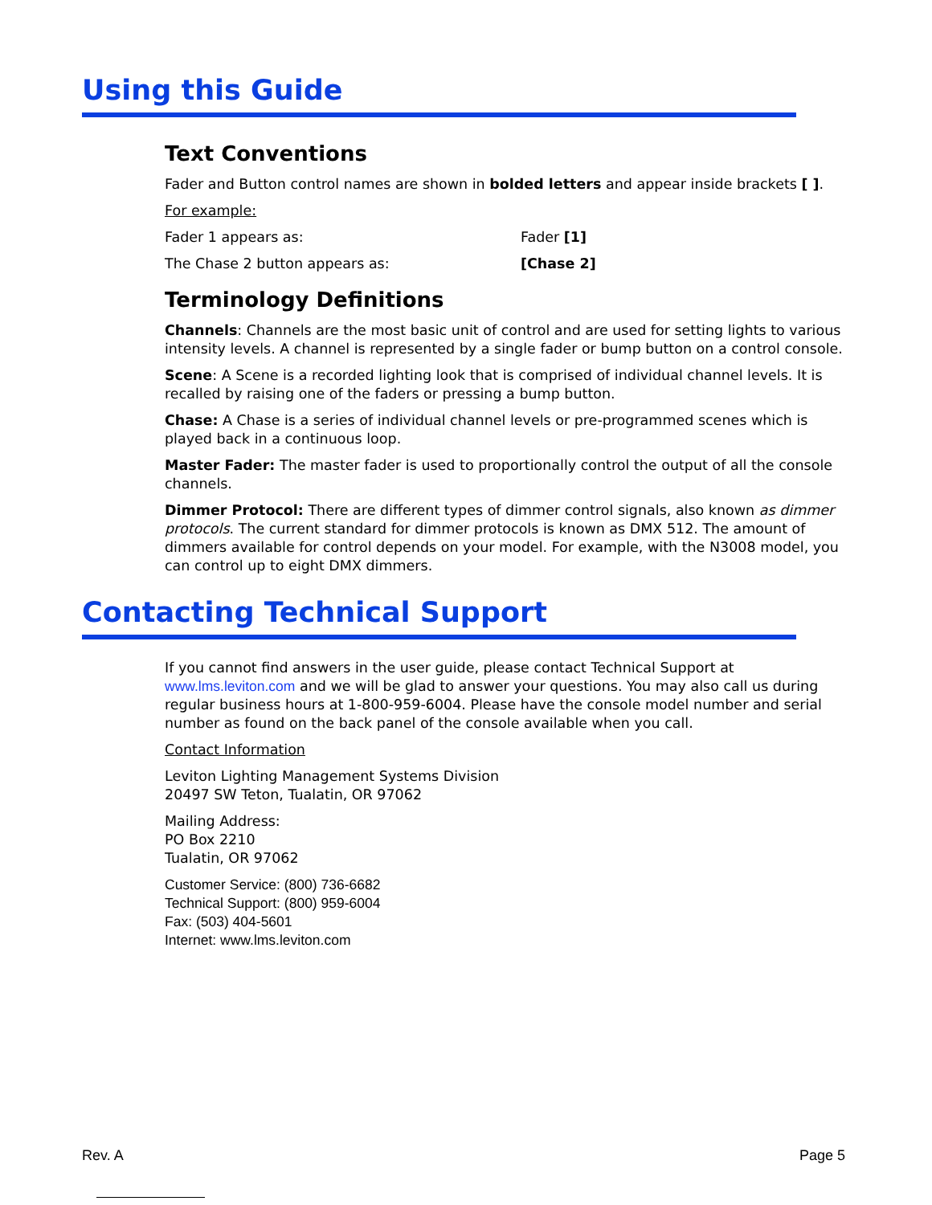Using this Guide
Text Conventions
Fader and Button control names are shown in bolded letters and appear inside brackets [ ].
For example:
Fader 1 appears as: Fader [1]
The Chase 2 button appears as: [Chase 2]
Terminology Definitions
Channels: Channels are the most basic unit of control and are used for setting lights to various intensity levels. A channel is represented by a single fader or bump button on a control console.
Scene: A Scene is a recorded lighting look that is comprised of individual channel levels. It is recalled by raising one of the faders or pressing a bump button.
Chase: A Chase is a series of individual channel levels or pre-programmed scenes which is played back in a continuous loop.
Master Fader: The master fader is used to proportionally control the output of all the console channels.
Dimmer Protocol: There are different types of dimmer control signals, also known as dimmer protocols. The current standard for dimmer protocols is known as DMX 512. The amount of dimmers available for control depends on your model. For example, with the N3008 model, you can control up to eight DMX dimmers.
Contacting Technical Support
If you cannot find answers in the user guide, please contact Technical Support at www.lms.leviton.com and we will be glad to answer your questions. You may also call us during regular business hours at 1-800-959-6004. Please have the console model number and serial number as found on the back panel of the console available when you call.
Contact Information
Leviton Lighting Management Systems Division
20497 SW Teton, Tualatin, OR 97062
Mailing Address:
PO Box 2210
Tualatin, OR 97062
Customer Service: (800) 736-6682
Technical Support: (800) 959-6004
Fax: (503) 404-5601
Internet: www.lms.leviton.com
Rev. A Page 5